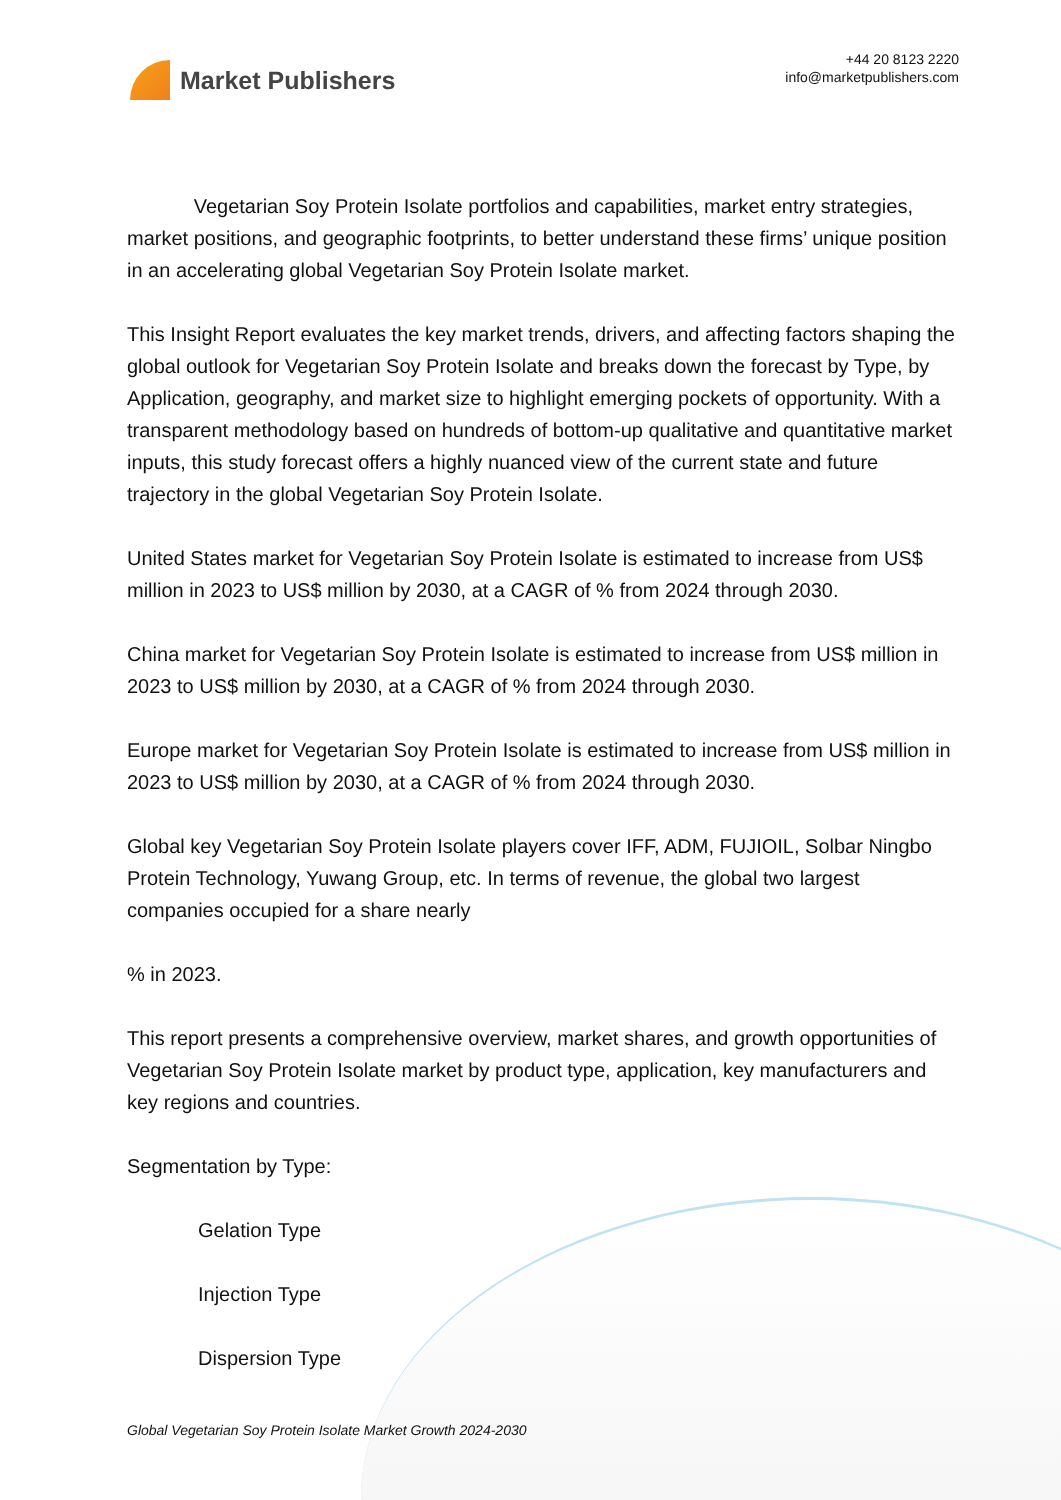Market Publishers
+44 20 8123 2220
info@marketpublishers.com
Vegetarian Soy Protein Isolate portfolios and capabilities, market entry strategies, market positions, and geographic footprints, to better understand these firms’ unique position in an accelerating global Vegetarian Soy Protein Isolate market.
This Insight Report evaluates the key market trends, drivers, and affecting factors shaping the global outlook for Vegetarian Soy Protein Isolate and breaks down the forecast by Type, by Application, geography, and market size to highlight emerging pockets of opportunity. With a transparent methodology based on hundreds of bottom-up qualitative and quantitative market inputs, this study forecast offers a highly nuanced view of the current state and future trajectory in the global Vegetarian Soy Protein Isolate.
United States market for Vegetarian Soy Protein Isolate is estimated to increase from US$ million in 2023 to US$ million by 2030, at a CAGR of % from 2024 through 2030.
China market for Vegetarian Soy Protein Isolate is estimated to increase from US$ million in 2023 to US$ million by 2030, at a CAGR of % from 2024 through 2030.
Europe market for Vegetarian Soy Protein Isolate is estimated to increase from US$ million in 2023 to US$ million by 2030, at a CAGR of % from 2024 through 2030.
Global key Vegetarian Soy Protein Isolate players cover IFF, ADM, FUJIOIL, Solbar Ningbo Protein Technology, Yuwang Group, etc. In terms of revenue, the global two largest companies occupied for a share nearly
% in 2023.
This report presents a comprehensive overview, market shares, and growth opportunities of Vegetarian Soy Protein Isolate market by product type, application, key manufacturers and key regions and countries.
Segmentation by Type:
Gelation Type
Injection Type
Dispersion Type
Global Vegetarian Soy Protein Isolate Market Growth 2024-2030